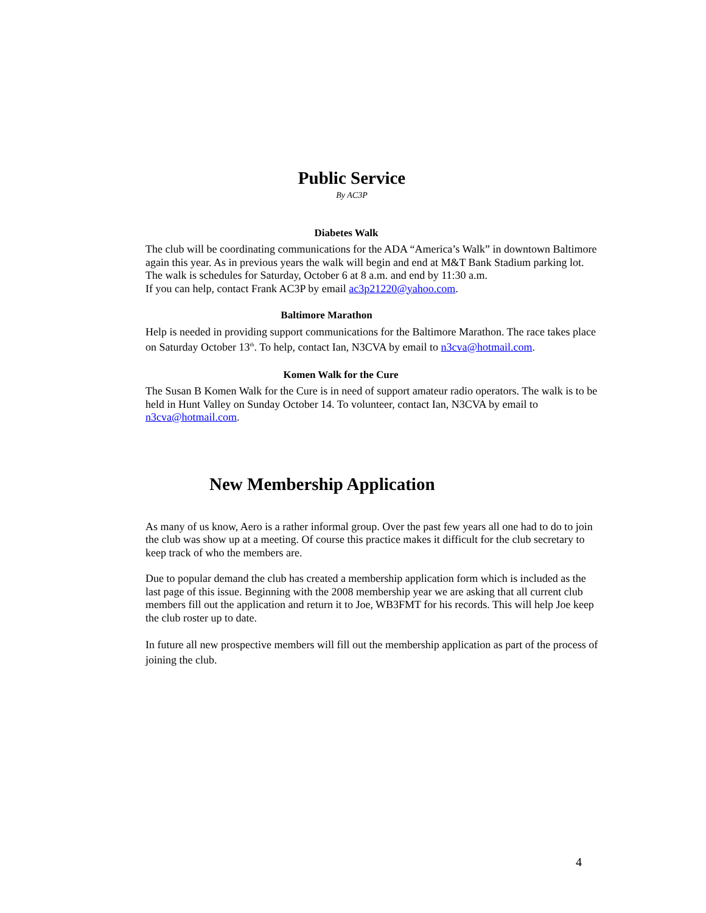Public Service
By AC3P
Diabetes Walk
The club will be coordinating communications for the ADA “America’s Walk” in downtown Baltimore again this year. As in previous years the walk will begin and end at M&T Bank Stadium parking lot. The walk is schedules for Saturday, October 6 at 8 a.m. and end by 11:30 a.m.
If you can help, contact Frank AC3P by email ac3p21220@yahoo.com.
Baltimore Marathon
Help is needed in providing support communications for the Baltimore Marathon. The race takes place on Saturday October 13<sup>th</sup>. To help, contact Ian, N3CVA by email to n3cva@hotmail.com.
Komen Walk for the Cure
The Susan B Komen Walk for the Cure is in need of support amateur radio operators. The walk is to be held in Hunt Valley on Sunday October 14. To volunteer, contact Ian, N3CVA by email to n3cva@hotmail.com.
New Membership Application
As many of us know, Aero is a rather informal group. Over the past few years all one had to do to join the club was show up at a meeting. Of course this practice makes it difficult for the club secretary to keep track of who the members are.
Due to popular demand the club has created a membership application form which is included as the last page of this issue. Beginning with the 2008 membership year we are asking that all current club members fill out the application and return it to Joe, WB3FMT for his records. This will help Joe keep the club roster up to date.
In future all new prospective members will fill out the membership application as part of the process of joining the club.
4